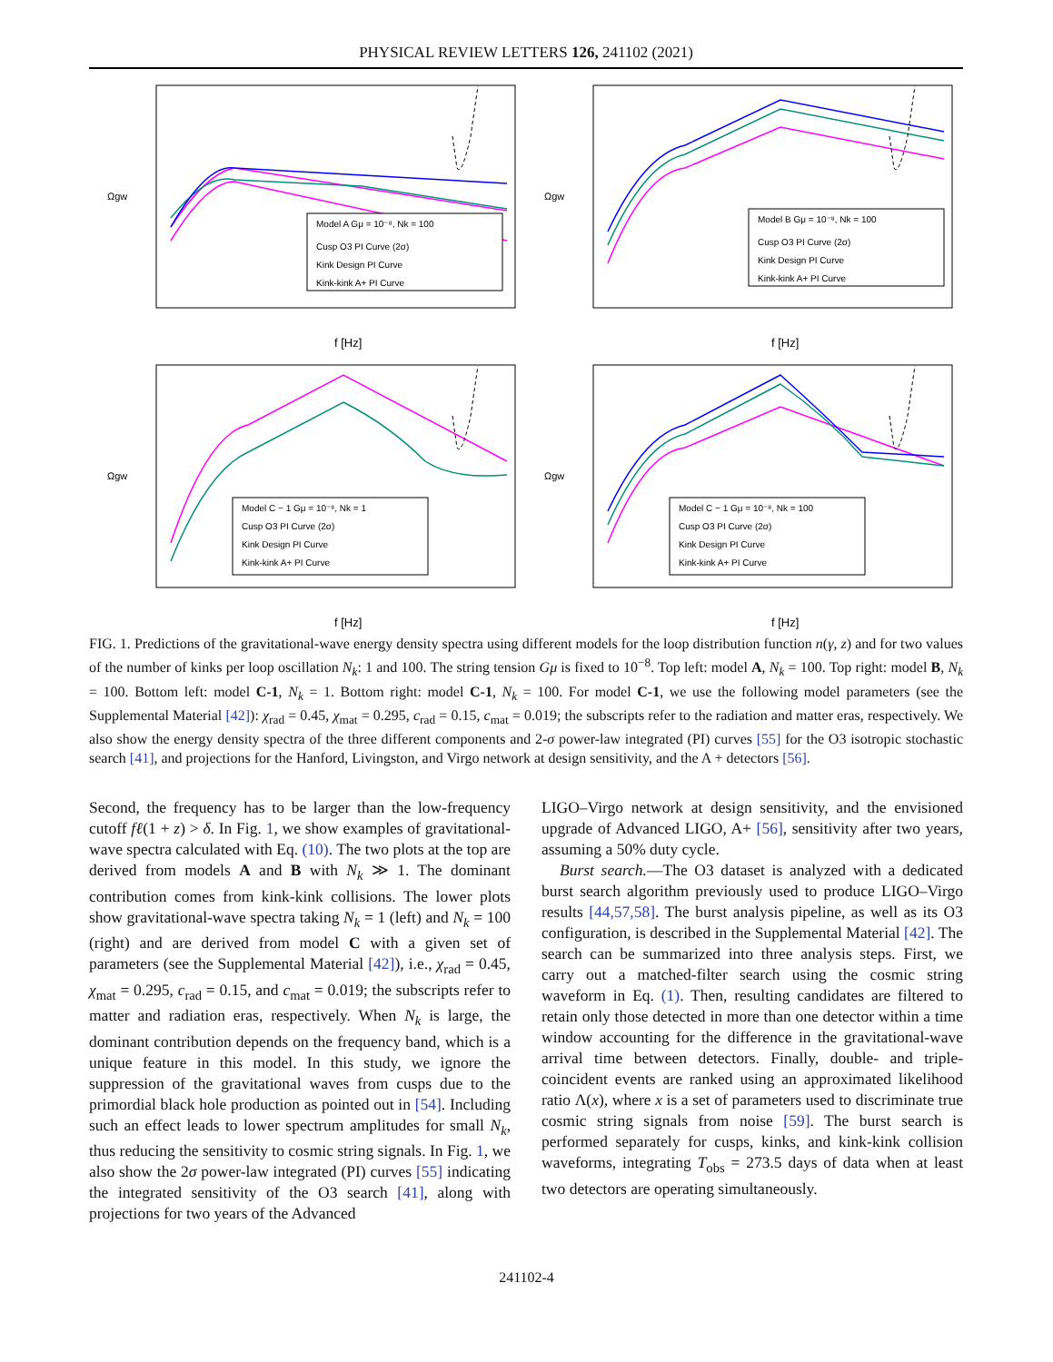PHYSICAL REVIEW LETTERS 126, 241102 (2021)
Ωgw
f [Hz]
Model A Gμ = 10⁻⁸, Nk = 100
Cusp O3 PI Curve (2σ)
Kink Design PI Curve
Kink-kink A+ PI Curve
Ωgw
f [Hz]
Model B Gμ = 10⁻⁸, Nk = 100
Cusp O3 PI Curve (2σ)
Kink Design PI Curve
Kink-kink A+ PI Curve
Ωgw
f [Hz]
Model C − 1 Gμ = 10⁻⁸, Nk = 1
Cusp O3 PI Curve (2σ)
Kink Design PI Curve
Kink-kink A+ PI Curve
Ωgw
f [Hz]
Model C − 1 Gμ = 10⁻⁸, Nk = 100
Cusp O3 PI Curve (2σ)
Kink Design PI Curve
Kink-kink A+ PI Curve
FIG. 1. Predictions of the gravitational-wave energy density spectra using different models for the loop distribution function n(γ, z) and for two values of the number of kinks per loop oscillation N<sub>k</sub>: 1 and 100. The string tension Gμ is fixed to 10<sup>−8</sup>. Top left: model A, N<sub>k</sub> = 100. Top right: model B, N<sub>k</sub> = 100. Bottom left: model C-1, N<sub>k</sub> = 1. Bottom right: model C-1, N<sub>k</sub> = 100. For model C-1, we use the following model parameters (see the Supplemental Material [42]): χ<sub>rad</sub> = 0.45, χ<sub>mat</sub> = 0.295, c<sub>rad</sub> = 0.15, c<sub>mat</sub> = 0.019; the subscripts refer to the radiation and matter eras, respectively. We also show the energy density spectra of the three different components and 2-σ power-law integrated (PI) curves [55] for the O3 isotropic stochastic search [41], and projections for the Hanford, Livingston, and Virgo network at design sensitivity, and the A + detectors [56].
Second, the frequency has to be larger than the low-frequency cutoff fℓ(1 + z) > δ. In Fig. 1, we show examples of gravitational-wave spectra calculated with Eq. (10). The two plots at the top are derived from models A and B with N<sub>k</sub> ≫ 1. The dominant contribution comes from kink-kink collisions. The lower plots show gravitational-wave spectra taking N<sub>k</sub> = 1 (left) and N<sub>k</sub> = 100 (right) and are derived from model C with a given set of parameters (see the Supplemental Material [42]), i.e., χ<sub>rad</sub> = 0.45, χ<sub>mat</sub> = 0.295, c<sub>rad</sub> = 0.15, and c<sub>mat</sub> = 0.019; the subscripts refer to matter and radiation eras, respectively. When N<sub>k</sub> is large, the dominant contribution depends on the frequency band, which is a unique feature in this model. In this study, we ignore the suppression of the gravitational waves from cusps due to the primordial black hole production as pointed out in [54]. Including such an effect leads to lower spectrum amplitudes for small N<sub>k</sub>, thus reducing the sensitivity to cosmic string signals. In Fig. 1, we also show the 2σ power-law integrated (PI) curves [55] indicating the integrated sensitivity of the O3 search [41], along with projections for two years of the Advanced
LIGO–Virgo network at design sensitivity, and the envisioned upgrade of Advanced LIGO, A+ [56], sensitivity after two years, assuming a 50% duty cycle.
Burst search.—The O3 dataset is analyzed with a dedicated burst search algorithm previously used to produce LIGO–Virgo results [44,57,58]. The burst analysis pipeline, as well as its O3 configuration, is described in the Supplemental Material [42]. The search can be summarized into three analysis steps. First, we carry out a matched-filter search using the cosmic string waveform in Eq. (1). Then, resulting candidates are filtered to retain only those detected in more than one detector within a time window accounting for the difference in the gravitational-wave arrival time between detectors. Finally, double- and triple-coincident events are ranked using an approximated likelihood ratio Λ(x), where x is a set of parameters used to discriminate true cosmic string signals from noise [59]. The burst search is performed separately for cusps, kinks, and kink-kink collision waveforms, integrating T<sub>obs</sub> = 273.5 days of data when at least two detectors are operating simultaneously.
241102-4